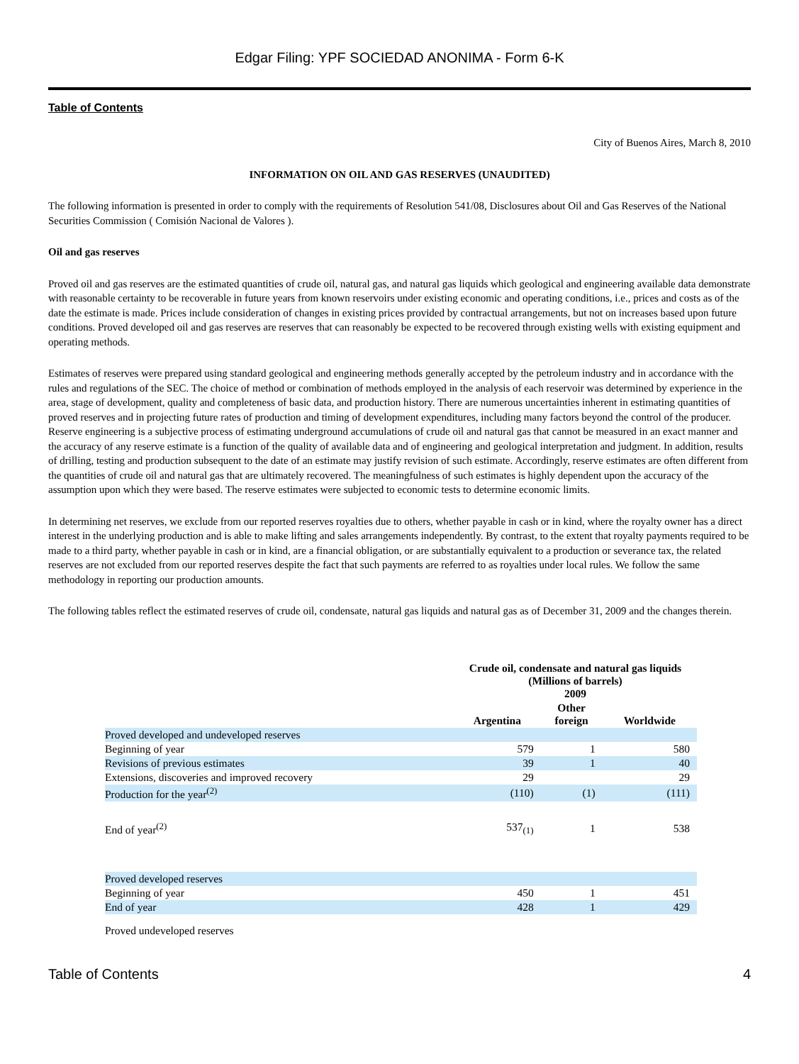Edgar Filing: YPF SOCIEDAD ANONIMA - Form 6-K
Table of Contents
City of Buenos Aires, March 8, 2010
INFORMATION ON OIL AND GAS RESERVES (UNAUDITED)
The following information is presented in order to comply with the requirements of Resolution 541/08, Disclosures about Oil and Gas Reserves of the National Securities Commission ( Comisión Nacional de Valores ).
Oil and gas reserves
Proved oil and gas reserves are the estimated quantities of crude oil, natural gas, and natural gas liquids which geological and engineering available data demonstrate with reasonable certainty to be recoverable in future years from known reservoirs under existing economic and operating conditions, i.e., prices and costs as of the date the estimate is made. Prices include consideration of changes in existing prices provided by contractual arrangements, but not on increases based upon future conditions. Proved developed oil and gas reserves are reserves that can reasonably be expected to be recovered through existing wells with existing equipment and operating methods.
Estimates of reserves were prepared using standard geological and engineering methods generally accepted by the petroleum industry and in accordance with the rules and regulations of the SEC. The choice of method or combination of methods employed in the analysis of each reservoir was determined by experience in the area, stage of development, quality and completeness of basic data, and production history. There are numerous uncertainties inherent in estimating quantities of proved reserves and in projecting future rates of production and timing of development expenditures, including many factors beyond the control of the producer. Reserve engineering is a subjective process of estimating underground accumulations of crude oil and natural gas that cannot be measured in an exact manner and the accuracy of any reserve estimate is a function of the quality of available data and of engineering and geological interpretation and judgment. In addition, results of drilling, testing and production subsequent to the date of an estimate may justify revision of such estimate. Accordingly, reserve estimates are often different from the quantities of crude oil and natural gas that are ultimately recovered. The meaningfulness of such estimates is highly dependent upon the accuracy of the assumption upon which they were based. The reserve estimates were subjected to economic tests to determine economic limits.
In determining net reserves, we exclude from our reported reserves royalties due to others, whether payable in cash or in kind, where the royalty owner has a direct interest in the underlying production and is able to make lifting and sales arrangements independently. By contrast, to the extent that royalty payments required to be made to a third party, whether payable in cash or in kind, are a financial obligation, or are substantially equivalent to a production or severance tax, the related reserves are not excluded from our reported reserves despite the fact that such payments are referred to as royalties under local rules. We follow the same methodology in reporting our production amounts.
The following tables reflect the estimated reserves of crude oil, condensate, natural gas liquids and natural gas as of December 31, 2009 and the changes therein.
| | Crude oil, condensate and natural gas liquids (Millions of barrels) 2009 | | |
| --- | --- | --- | --- |
| | Argentina | Other foreign | Worldwide |
| Proved developed and undeveloped reserves | | | |
| Beginning of year | 579 | 1 | 580 |
| Revisions of previous estimates | 39 | 1 | 40 |
| Extensions, discoveries and improved recovery | 29 | | 29 |
| Production for the year<sup>(2)</sup> | (110) | (1) | (111) |
| End of year<sup>(2)</sup> | 537<sub>(1)</sub> | 1 | 538 |
| Proved developed reserves | | | |
| Beginning of year | 450 | 1 | 451 |
| End of year | 428 | 1 | 429 |
| Proved undeveloped reserves | | | |
Table of Contents 4